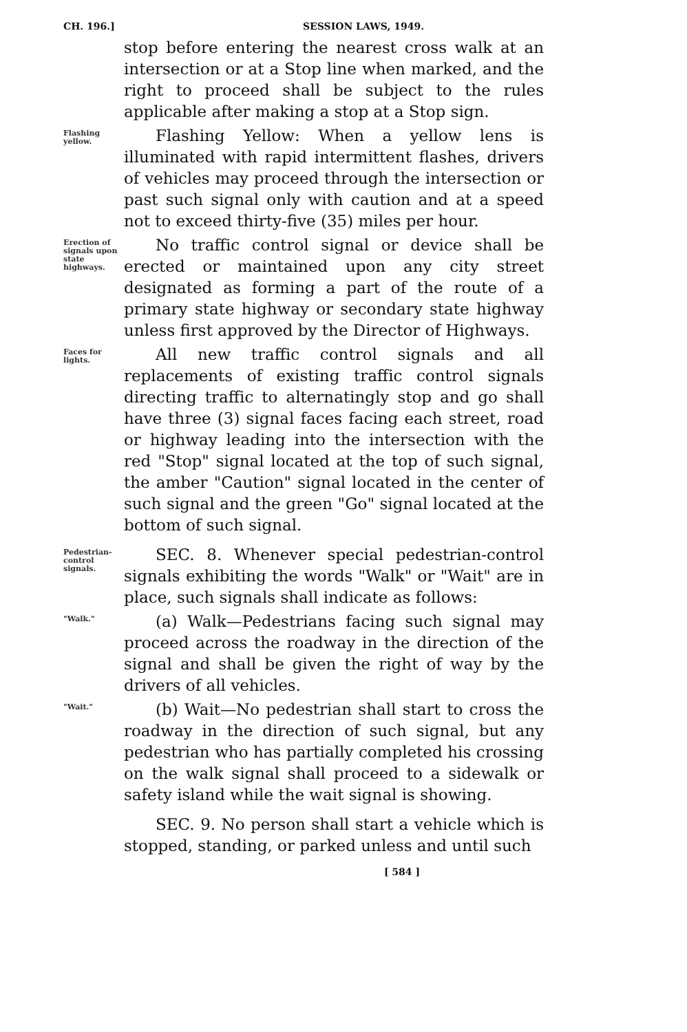CH. 196.] SESSION LAWS, 1949.
stop before entering the nearest cross walk at an intersection or at a Stop line when marked, and the right to proceed shall be subject to the rules applicable after making a stop at a Stop sign.
Flashing yellow.
Flashing Yellow: When a yellow lens is illuminated with rapid intermittent flashes, drivers of vehicles may proceed through the intersection or past such signal only with caution and at a speed not to exceed thirty-five (35) miles per hour.
Erection of signals upon state highways.
No traffic control signal or device shall be erected or maintained upon any city street designated as forming a part of the route of a primary state highway or secondary state highway unless first approved by the Director of Highways.
Faces for lights.
All new traffic control signals and all replacements of existing traffic control signals directing traffic to alternatingly stop and go shall have three (3) signal faces facing each street, road or highway leading into the intersection with the red "Stop" signal located at the top of such signal, the amber "Caution" signal located in the center of such signal and the green "Go" signal located at the bottom of such signal.
Pedestrian-control signals.
SEC. 8. Whenever special pedestrian-control signals exhibiting the words "Walk" or "Wait" are in place, such signals shall indicate as follows:
"Walk."
(a) Walk—Pedestrians facing such signal may proceed across the roadway in the direction of the signal and shall be given the right of way by the drivers of all vehicles.
"Wait."
(b) Wait—No pedestrian shall start to cross the roadway in the direction of such signal, but any pedestrian who has partially completed his crossing on the walk signal shall proceed to a sidewalk or safety island while the wait signal is showing.
SEC. 9. No person shall start a vehicle which is stopped, standing, or parked unless and until such
[ 584 ]